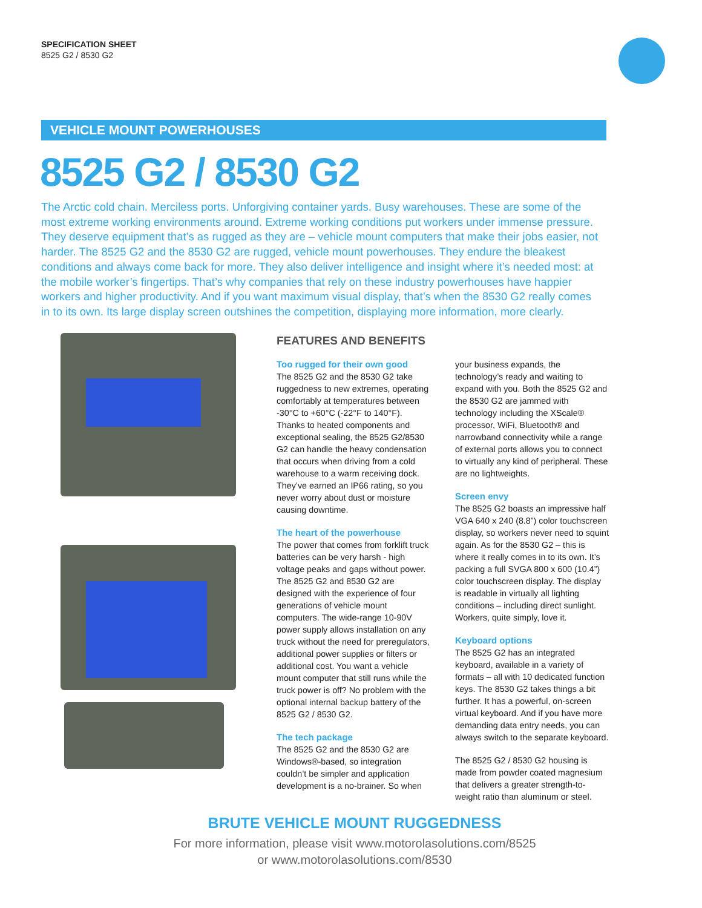SPECIFICATION SHEET
8525 G2 / 8530 G2
VEHICLE MOUNT POWERHOUSES
8525 G2 / 8530 G2
The Arctic cold chain. Merciless ports. Unforgiving container yards. Busy warehouses. These are some of the most extreme working environments around. Extreme working conditions put workers under immense pressure. They deserve equipment that’s as rugged as they are – vehicle mount computers that make their jobs easier, not harder. The 8525 G2 and the 8530 G2 are rugged, vehicle mount powerhouses. They endure the bleakest conditions and always come back for more. They also deliver intelligence and insight where it’s needed most: at the mobile worker’s fingertips. That’s why companies that rely on these industry powerhouses have happier workers and higher productivity. And if you want maximum visual display, that’s when the 8530 G2 really comes in to its own. Its large display screen outshines the competition, displaying more information, more clearly.
FEATURES AND BENEFITS
Too rugged for their own good
The 8525 G2 and the 8530 G2 take ruggedness to new extremes, operating comfortably at temperatures between -30°C to +60°C (-22°F to 140°F). Thanks to heated components and exceptional sealing, the 8525 G2/8530 G2 can handle the heavy condensation that occurs when driving from a cold warehouse to a warm receiving dock. They’ve earned an IP66 rating, so you never worry about dust or moisture causing downtime.
The heart of the powerhouse
The power that comes from forklift truck batteries can be very harsh - high voltage peaks and gaps without power. The 8525 G2 and 8530 G2 are designed with the experience of four generations of vehicle mount computers. The wide-range 10-90V power supply allows installation on any truck without the need for preregulators, additional power supplies or filters or additional cost. You want a vehicle mount computer that still runs while the truck power is off? No problem with the optional internal backup battery of the 8525 G2 / 8530 G2.
The tech package
The 8525 G2 and the 8530 G2 are Windows®-based, so integration couldn’t be simpler and application development is a no-brainer. So when your business expands, the technology’s ready and waiting to expand with you. Both the 8525 G2 and the 8530 G2 are jammed with technology including the XScale® processor, WiFi, Bluetooth® and narrowband connectivity while a range of external ports allows you to connect to virtually any kind of peripheral. These are no lightweights.
Screen envy
The 8525 G2 boasts an impressive half VGA 640 x 240 (8.8”) color touchscreen display, so workers never need to squint again. As for the 8530 G2 – this is where it really comes in to its own. It’s packing a full SVGA 800 x 600 (10.4”) color touchscreen display. The display is readable in virtually all lighting conditions – including direct sunlight. Workers, quite simply, love it.
Keyboard options
The 8525 G2 has an integrated keyboard, available in a variety of formats – all with 10 dedicated function keys. The 8530 G2 takes things a bit further. It has a powerful, on-screen virtual keyboard. And if you have more demanding data entry needs, you can always switch to the separate keyboard.
The 8525 G2 / 8530 G2 housing is made from powder coated magnesium that delivers a greater strength-to-weight ratio than aluminum or steel.
BRUTE VEHICLE MOUNT RUGGEDNESS
For more information, please visit www.motorolasolutions.com/8525
or www.motorolasolutions.com/8530